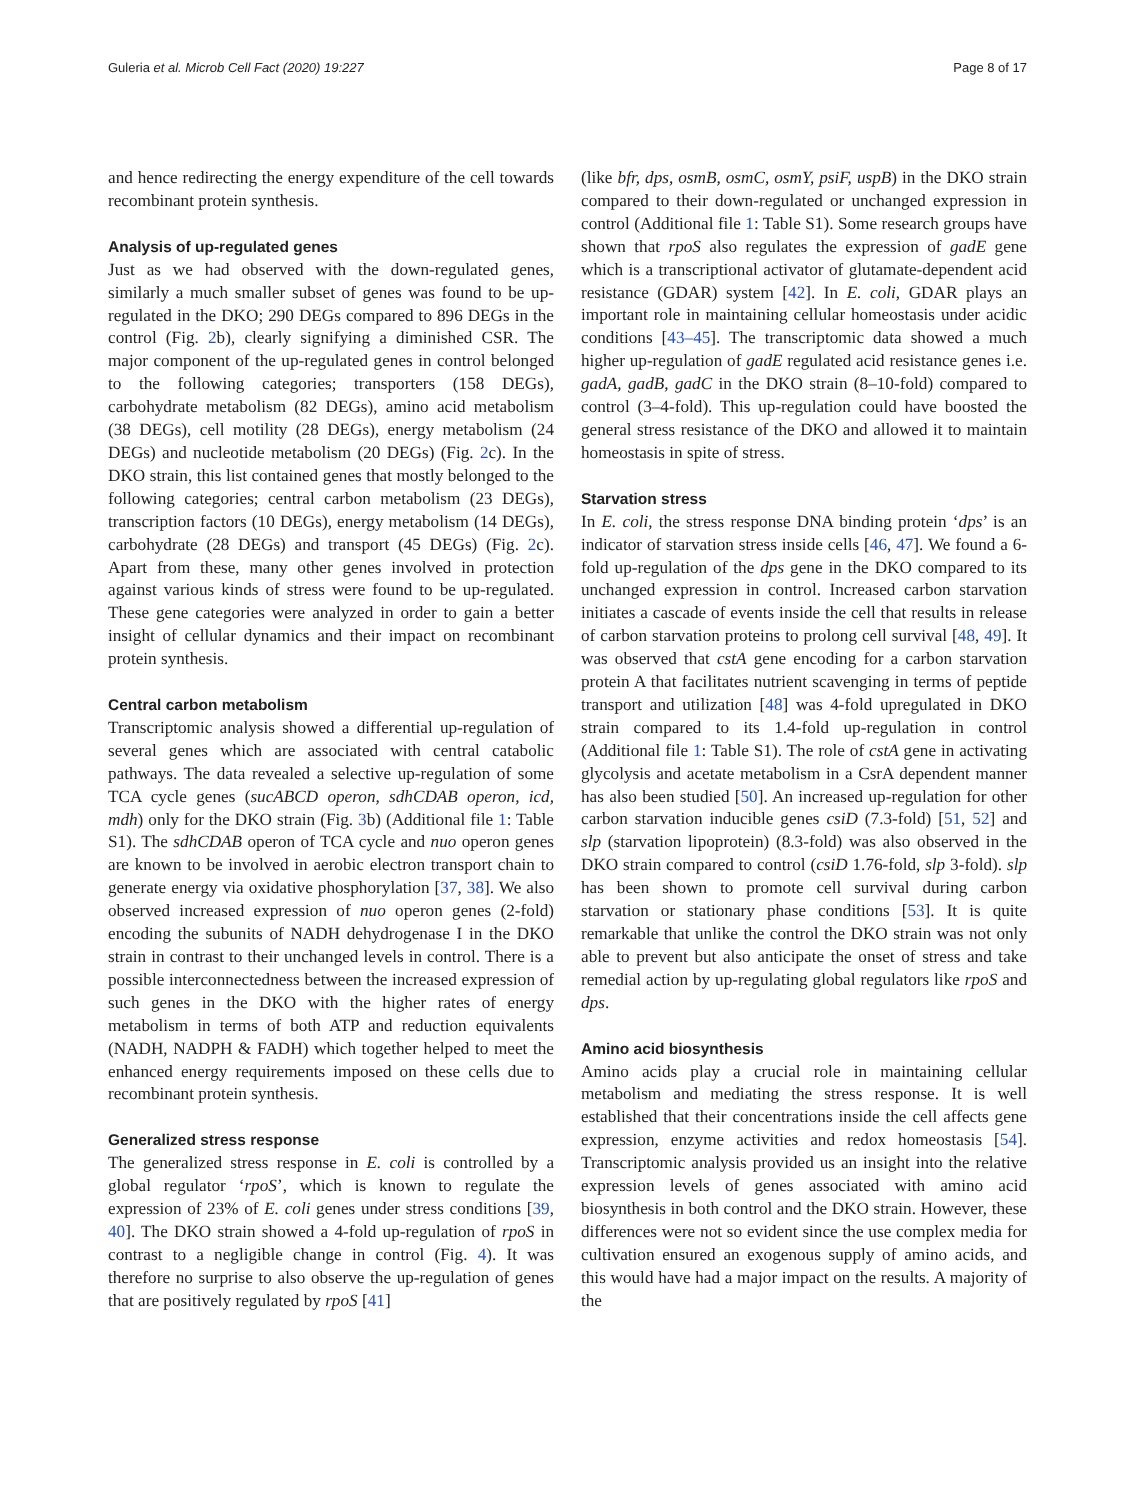Guleria et al. Microb Cell Fact (2020) 19:227 Page 8 of 17
and hence redirecting the energy expenditure of the cell towards recombinant protein synthesis.
Analysis of up-regulated genes
Just as we had observed with the down-regulated genes, similarly a much smaller subset of genes was found to be up-regulated in the DKO; 290 DEGs compared to 896 DEGs in the control (Fig. 2b), clearly signifying a diminished CSR. The major component of the up-regulated genes in control belonged to the following categories; transporters (158 DEGs), carbohydrate metabolism (82 DEGs), amino acid metabolism (38 DEGs), cell motility (28 DEGs), energy metabolism (24 DEGs) and nucleotide metabolism (20 DEGs) (Fig. 2c). In the DKO strain, this list contained genes that mostly belonged to the following categories; central carbon metabolism (23 DEGs), transcription factors (10 DEGs), energy metabolism (14 DEGs), carbohydrate (28 DEGs) and transport (45 DEGs) (Fig. 2c). Apart from these, many other genes involved in protection against various kinds of stress were found to be up-regulated. These gene categories were analyzed in order to gain a better insight of cellular dynamics and their impact on recombinant protein synthesis.
Central carbon metabolism
Transcriptomic analysis showed a differential up-regulation of several genes which are associated with central catabolic pathways. The data revealed a selective up-regulation of some TCA cycle genes (sucABCD operon, sdhCDAB operon, icd, mdh) only for the DKO strain (Fig. 3b) (Additional file 1: Table S1). The sdhCDAB operon of TCA cycle and nuo operon genes are known to be involved in aerobic electron transport chain to generate energy via oxidative phosphorylation [37, 38]. We also observed increased expression of nuo operon genes (2-fold) encoding the subunits of NADH dehydrogenase I in the DKO strain in contrast to their unchanged levels in control. There is a possible interconnectedness between the increased expression of such genes in the DKO with the higher rates of energy metabolism in terms of both ATP and reduction equivalents (NADH, NADPH & FADH) which together helped to meet the enhanced energy requirements imposed on these cells due to recombinant protein synthesis.
Generalized stress response
The generalized stress response in E. coli is controlled by a global regulator ‘rpoS’, which is known to regulate the expression of 23% of E. coli genes under stress conditions [39, 40]. The DKO strain showed a 4-fold up-regulation of rpoS in contrast to a negligible change in control (Fig. 4). It was therefore no surprise to also observe the up-regulation of genes that are positively regulated by rpoS [41]
(like bfr, dps, osmB, osmC, osmY, psiF, uspB) in the DKO strain compared to their down-regulated or unchanged expression in control (Additional file 1: Table S1). Some research groups have shown that rpoS also regulates the expression of gadE gene which is a transcriptional activator of glutamate-dependent acid resistance (GDAR) system [42]. In E. coli, GDAR plays an important role in maintaining cellular homeostasis under acidic conditions [43–45]. The transcriptomic data showed a much higher up-regulation of gadE regulated acid resistance genes i.e. gadA, gadB, gadC in the DKO strain (8–10-fold) compared to control (3–4-fold). This up-regulation could have boosted the general stress resistance of the DKO and allowed it to maintain homeostasis in spite of stress.
Starvation stress
In E. coli, the stress response DNA binding protein ‘dps’ is an indicator of starvation stress inside cells [46, 47]. We found a 6-fold up-regulation of the dps gene in the DKO compared to its unchanged expression in control. Increased carbon starvation initiates a cascade of events inside the cell that results in release of carbon starvation proteins to prolong cell survival [48, 49]. It was observed that cstA gene encoding for a carbon starvation protein A that facilitates nutrient scavenging in terms of peptide transport and utilization [48] was 4-fold upregulated in DKO strain compared to its 1.4-fold up-regulation in control (Additional file 1: Table S1). The role of cstA gene in activating glycolysis and acetate metabolism in a CsrA dependent manner has also been studied [50]. An increased up-regulation for other carbon starvation inducible genes csiD (7.3-fold) [51, 52] and slp (starvation lipoprotein) (8.3-fold) was also observed in the DKO strain compared to control (csiD 1.76-fold, slp 3-fold). slp has been shown to promote cell survival during carbon starvation or stationary phase conditions [53]. It is quite remarkable that unlike the control the DKO strain was not only able to prevent but also anticipate the onset of stress and take remedial action by up-regulating global regulators like rpoS and dps.
Amino acid biosynthesis
Amino acids play a crucial role in maintaining cellular metabolism and mediating the stress response. It is well established that their concentrations inside the cell affects gene expression, enzyme activities and redox homeostasis [54]. Transcriptomic analysis provided us an insight into the relative expression levels of genes associated with amino acid biosynthesis in both control and the DKO strain. However, these differences were not so evident since the use complex media for cultivation ensured an exogenous supply of amino acids, and this would have had a major impact on the results. A majority of the